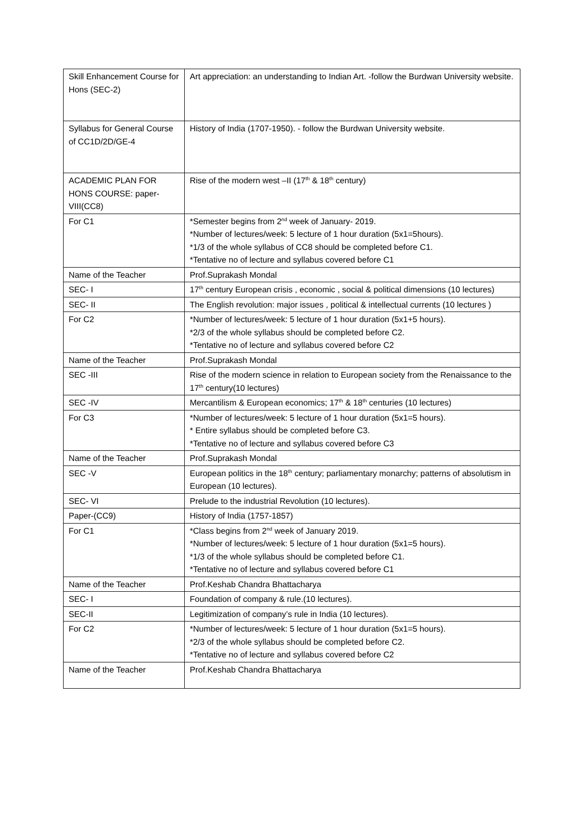| Skill Enhancement Course for Hons (SEC-2) | Art appreciation: an understanding to Indian Art. -follow the Burdwan University website. |
| Syllabus for General Course of CC1D/2D/GE-4 | History of India (1707-1950). - follow the Burdwan University website. |
| ACADEMIC PLAN FOR HONS COURSE: paper-VIII(CC8) | Rise of the modern west –II (17<sup>th</sup> & 18<sup>th</sup> century) |
| For C1 | *Semester begins from 2<sup>nd</sup> week of January- 2019. *Number of lectures/week: 5 lecture of 1 hour duration (5x1=5hours). *1/3 of the whole syllabus of CC8 should be completed before C1. *Tentative no of lecture and syllabus covered before C1 |
| Name of the Teacher | Prof.Suprakash Mondal |
| SEC- I | 17<sup>th</sup> century European crisis , economic , social & political dimensions (10 lectures) |
| SEC- II | The English revolution: major issues , political & intellectual currents (10 lectures ) |
| For C2 | *Number of lectures/week: 5 lecture of 1 hour duration (5x1+5 hours). *2/3 of the whole syllabus should be completed before C2. *Tentative no of lecture and syllabus covered before C2 |
| Name of the Teacher | Prof.Suprakash Mondal |
| SEC -III | Rise of the modern science in relation to European society from the Renaissance to the 17<sup>th</sup> century(10 lectures) |
| SEC -IV | Mercantilism & European economics; 17<sup>th</sup> & 18<sup>th</sup> centuries (10 lectures) |
| For C3 | *Number of lectures/week: 5 lecture of 1 hour duration (5x1=5 hours). * Entire syllabus should be completed before C3. *Tentative no of lecture and syllabus covered before C3 |
| Name of the Teacher | Prof.Suprakash Mondal |
| SEC -V | European politics in the 18<sup>th</sup> century; parliamentary monarchy; patterns of absolutism in European (10 lectures). |
| SEC- VI | Prelude to the industrial Revolution (10 lectures). |
| Paper-(CC9) | History of India (1757-1857) |
| For C1 | *Class begins from 2<sup>nd</sup> week of January 2019. *Number of lectures/week: 5 lecture of 1 hour duration (5x1=5 hours). *1/3 of the whole syllabus should be completed before C1. *Tentative no of lecture and syllabus covered before C1 |
| Name of the Teacher | Prof.Keshab Chandra Bhattacharya |
| SEC- I | Foundation of company & rule.(10 lectures). |
| SEC-II | Legitimization of company’s rule in India (10 lectures). |
| For C2 | *Number of lectures/week: 5 lecture of 1 hour duration (5x1=5 hours). *2/3 of the whole syllabus should be completed before C2. *Tentative no of lecture and syllabus covered before C2 |
| Name of the Teacher | Prof.Keshab Chandra Bhattacharya |